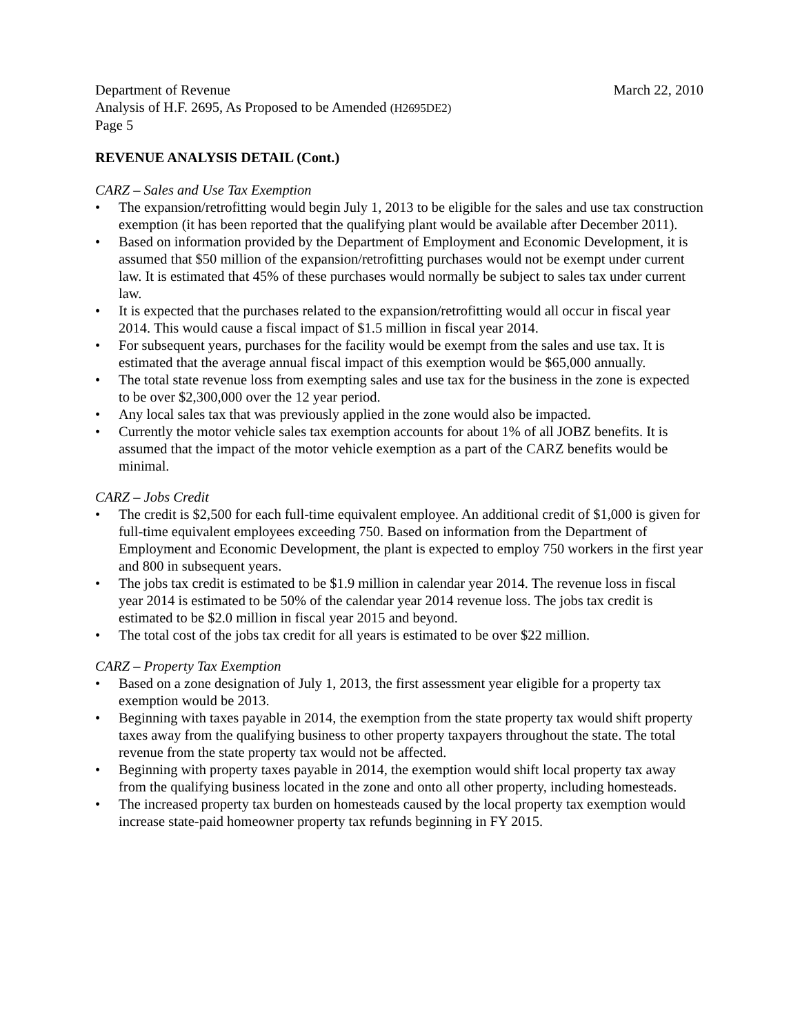Department of Revenue March 22, 2010
Analysis of H.F. 2695, As Proposed to be Amended (H2695DE2)
Page 5
REVENUE ANALYSIS DETAIL (Cont.)
CARZ – Sales and Use Tax Exemption
• The expansion/retrofitting would begin July 1, 2013 to be eligible for the sales and use tax construction exemption (it has been reported that the qualifying plant would be available after December 2011).
• Based on information provided by the Department of Employment and Economic Development, it is assumed that $50 million of the expansion/retrofitting purchases would not be exempt under current law. It is estimated that 45% of these purchases would normally be subject to sales tax under current law.
• It is expected that the purchases related to the expansion/retrofitting would all occur in fiscal year 2014. This would cause a fiscal impact of $1.5 million in fiscal year 2014.
• For subsequent years, purchases for the facility would be exempt from the sales and use tax. It is estimated that the average annual fiscal impact of this exemption would be $65,000 annually.
• The total state revenue loss from exempting sales and use tax for the business in the zone is expected to be over $2,300,000 over the 12 year period.
• Any local sales tax that was previously applied in the zone would also be impacted.
• Currently the motor vehicle sales tax exemption accounts for about 1% of all JOBZ benefits. It is assumed that the impact of the motor vehicle exemption as a part of the CARZ benefits would be minimal.
CARZ – Jobs Credit
• The credit is $2,500 for each full-time equivalent employee. An additional credit of $1,000 is given for full-time equivalent employees exceeding 750. Based on information from the Department of Employment and Economic Development, the plant is expected to employ 750 workers in the first year and 800 in subsequent years.
• The jobs tax credit is estimated to be $1.9 million in calendar year 2014. The revenue loss in fiscal year 2014 is estimated to be 50% of the calendar year 2014 revenue loss. The jobs tax credit is estimated to be $2.0 million in fiscal year 2015 and beyond.
• The total cost of the jobs tax credit for all years is estimated to be over $22 million.
CARZ – Property Tax Exemption
• Based on a zone designation of July 1, 2013, the first assessment year eligible for a property tax exemption would be 2013.
• Beginning with taxes payable in 2014, the exemption from the state property tax would shift property taxes away from the qualifying business to other property taxpayers throughout the state. The total revenue from the state property tax would not be affected.
• Beginning with property taxes payable in 2014, the exemption would shift local property tax away from the qualifying business located in the zone and onto all other property, including homesteads.
• The increased property tax burden on homesteads caused by the local property tax exemption would increase state-paid homeowner property tax refunds beginning in FY 2015.